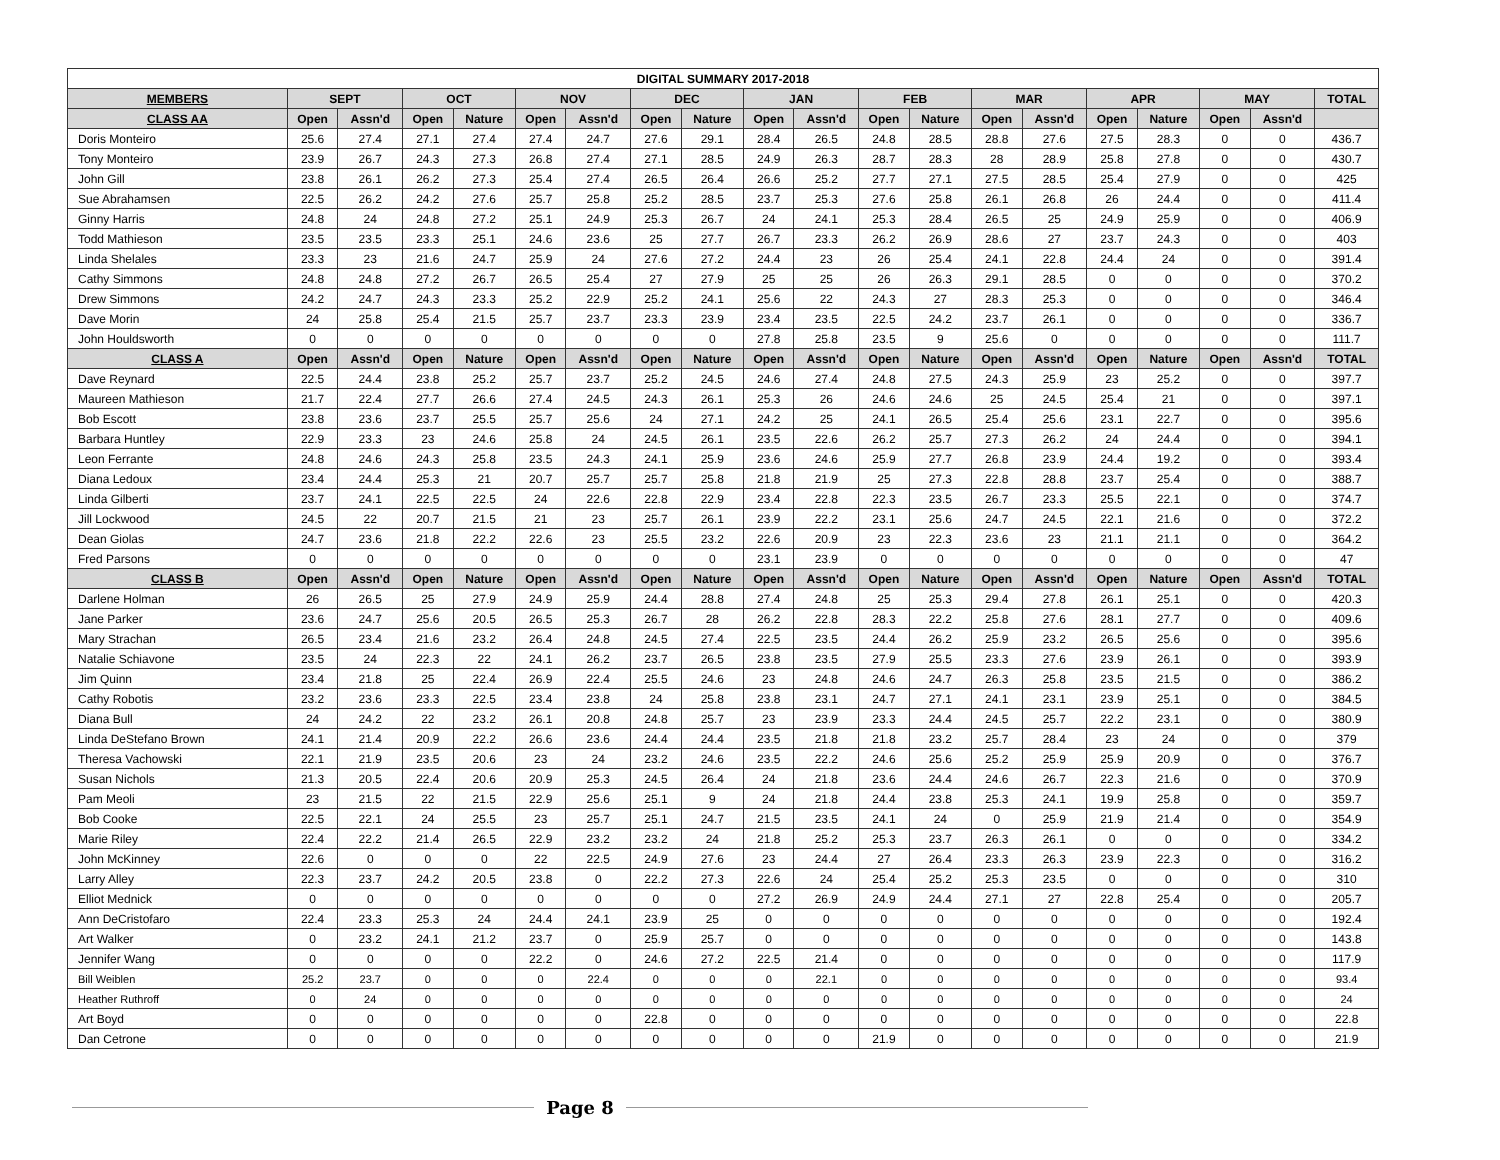| DIGITAL SUMMARY 2017-2018 | | | | | | | | | | | | | | | | | | | |
| --- | --- | --- | --- | --- | --- | --- | --- | --- | --- | --- | --- | --- | --- | --- | --- | --- | --- | --- | --- |
| MEMBERS | SEPT | | OCT | | NOV | | DEC | | JAN | | FEB | | MAR | | APR | | MAY | | TOTAL |
| CLASS AA | Open | Assn'd | Open | Nature | Open | Assn'd | Open | Nature | Open | Assn'd | Open | Nature | Open | Assn'd | Open | Nature | Open | Assn'd | |
| Doris Monteiro | 25.6 | 27.4 | 27.1 | 27.4 | 27.4 | 24.7 | 27.6 | 29.1 | 28.4 | 26.5 | 24.8 | 28.5 | 28.8 | 27.6 | 27.5 | 28.3 | 0 | 0 | 436.7 |
| Tony Monteiro | 23.9 | 26.7 | 24.3 | 27.3 | 26.8 | 27.4 | 27.1 | 28.5 | 24.9 | 26.3 | 28.7 | 28.3 | 28 | 28.9 | 25.8 | 27.8 | 0 | 0 | 430.7 |
| John Gill | 23.8 | 26.1 | 26.2 | 27.3 | 25.4 | 27.4 | 26.5 | 26.4 | 26.6 | 25.2 | 27.7 | 27.1 | 27.5 | 28.5 | 25.4 | 27.9 | 0 | 0 | 425 |
| Sue Abrahamsen | 22.5 | 26.2 | 24.2 | 27.6 | 25.7 | 25.8 | 25.2 | 28.5 | 23.7 | 25.3 | 27.6 | 25.8 | 26.1 | 26.8 | 26 | 24.4 | 0 | 0 | 411.4 |
| Ginny Harris | 24.8 | 24 | 24.8 | 27.2 | 25.1 | 24.9 | 25.3 | 26.7 | 24 | 24.1 | 25.3 | 28.4 | 26.5 | 25 | 24.9 | 25.9 | 0 | 0 | 406.9 |
| Todd Mathieson | 23.5 | 23.5 | 23.3 | 25.1 | 24.6 | 23.6 | 25 | 27.7 | 26.7 | 23.3 | 26.2 | 26.9 | 28.6 | 27 | 23.7 | 24.3 | 0 | 0 | 403 |
| Linda Shelales | 23.3 | 23 | 21.6 | 24.7 | 25.9 | 24 | 27.6 | 27.2 | 24.4 | 23 | 26 | 25.4 | 24.1 | 22.8 | 24.4 | 24 | 0 | 0 | 391.4 |
| Cathy Simmons | 24.8 | 24.8 | 27.2 | 26.7 | 26.5 | 25.4 | 27 | 27.9 | 25 | 25 | 26 | 26.3 | 29.1 | 28.5 | 0 | 0 | 0 | 0 | 370.2 |
| Drew Simmons | 24.2 | 24.7 | 24.3 | 23.3 | 25.2 | 22.9 | 25.2 | 24.1 | 25.6 | 22 | 24.3 | 27 | 28.3 | 25.3 | 0 | 0 | 0 | 0 | 346.4 |
| Dave Morin | 24 | 25.8 | 25.4 | 21.5 | 25.7 | 23.7 | 23.3 | 23.9 | 23.4 | 23.5 | 22.5 | 24.2 | 23.7 | 26.1 | 0 | 0 | 0 | 0 | 336.7 |
| John Houldsworth | 0 | 0 | 0 | 0 | 0 | 0 | 0 | 0 | 27.8 | 25.8 | 23.5 | 9 | 25.6 | 0 | 0 | 0 | 0 | 0 | 111.7 |
| CLASS A | Open | Assn'd | Open | Nature | Open | Assn'd | Open | Nature | Open | Assn'd | Open | Nature | Open | Assn'd | Open | Nature | Open | Assn'd | TOTAL |
| Dave Reynard | 22.5 | 24.4 | 23.8 | 25.2 | 25.7 | 23.7 | 25.2 | 24.5 | 24.6 | 27.4 | 24.8 | 27.5 | 24.3 | 25.9 | 23 | 25.2 | 0 | 0 | 397.7 |
| Maureen Mathieson | 21.7 | 22.4 | 27.7 | 26.6 | 27.4 | 24.5 | 24.3 | 26.1 | 25.3 | 26 | 24.6 | 24.6 | 25 | 24.5 | 25.4 | 21 | 0 | 0 | 397.1 |
| Bob Escott | 23.8 | 23.6 | 23.7 | 25.5 | 25.7 | 25.6 | 24 | 27.1 | 24.2 | 25 | 24.1 | 26.5 | 25.4 | 25.6 | 23.1 | 22.7 | 0 | 0 | 395.6 |
| Barbara Huntley | 22.9 | 23.3 | 23 | 24.6 | 25.8 | 24 | 24.5 | 26.1 | 23.5 | 22.6 | 26.2 | 25.7 | 27.3 | 26.2 | 24 | 24.4 | 0 | 0 | 394.1 |
| Leon Ferrante | 24.8 | 24.6 | 24.3 | 25.8 | 23.5 | 24.3 | 24.1 | 25.9 | 23.6 | 24.6 | 25.9 | 27.7 | 26.8 | 23.9 | 24.4 | 19.2 | 0 | 0 | 393.4 |
| Diana Ledoux | 23.4 | 24.4 | 25.3 | 21 | 20.7 | 25.7 | 25.7 | 25.8 | 21.8 | 21.9 | 25 | 27.3 | 22.8 | 28.8 | 23.7 | 25.4 | 0 | 0 | 388.7 |
| Linda Gilberti | 23.7 | 24.1 | 22.5 | 22.5 | 24 | 22.6 | 22.8 | 22.9 | 23.4 | 22.8 | 22.3 | 23.5 | 26.7 | 23.3 | 25.5 | 22.1 | 0 | 0 | 374.7 |
| Jill Lockwood | 24.5 | 22 | 20.7 | 21.5 | 21 | 23 | 25.7 | 26.1 | 23.9 | 22.2 | 23.1 | 25.6 | 24.7 | 24.5 | 22.1 | 21.6 | 0 | 0 | 372.2 |
| Dean Giolas | 24.7 | 23.6 | 21.8 | 22.2 | 22.6 | 23 | 25.5 | 23.2 | 22.6 | 20.9 | 23 | 22.3 | 23.6 | 23 | 21.1 | 21.1 | 0 | 0 | 364.2 |
| Fred Parsons | 0 | 0 | 0 | 0 | 0 | 0 | 0 | 0 | 23.1 | 23.9 | 0 | 0 | 0 | 0 | 0 | 0 | 0 | 0 | 47 |
| CLASS B | Open | Assn'd | Open | Nature | Open | Assn'd | Open | Nature | Open | Assn'd | Open | Nature | Open | Assn'd | Open | Nature | Open | Assn'd | TOTAL |
| Darlene Holman | 26 | 26.5 | 25 | 27.9 | 24.9 | 25.9 | 24.4 | 28.8 | 27.4 | 24.8 | 25 | 25.3 | 29.4 | 27.8 | 26.1 | 25.1 | 0 | 0 | 420.3 |
| Jane Parker | 23.6 | 24.7 | 25.6 | 20.5 | 26.5 | 25.3 | 26.7 | 28 | 26.2 | 22.8 | 28.3 | 22.2 | 25.8 | 27.6 | 28.1 | 27.7 | 0 | 0 | 409.6 |
| Mary Strachan | 26.5 | 23.4 | 21.6 | 23.2 | 26.4 | 24.8 | 24.5 | 27.4 | 22.5 | 23.5 | 24.4 | 26.2 | 25.9 | 23.2 | 26.5 | 25.6 | 0 | 0 | 395.6 |
| Natalie Schiavone | 23.5 | 24 | 22.3 | 22 | 24.1 | 26.2 | 23.7 | 26.5 | 23.8 | 23.5 | 27.9 | 25.5 | 23.3 | 27.6 | 23.9 | 26.1 | 0 | 0 | 393.9 |
| Jim Quinn | 23.4 | 21.8 | 25 | 22.4 | 26.9 | 22.4 | 25.5 | 24.6 | 23 | 24.8 | 24.6 | 24.7 | 26.3 | 25.8 | 23.5 | 21.5 | 0 | 0 | 386.2 |
| Cathy Robotis | 23.2 | 23.6 | 23.3 | 22.5 | 23.4 | 23.8 | 24 | 25.8 | 23.8 | 23.1 | 24.7 | 27.1 | 24.1 | 23.1 | 23.9 | 25.1 | 0 | 0 | 384.5 |
| Diana Bull | 24 | 24.2 | 22 | 23.2 | 26.1 | 20.8 | 24.8 | 25.7 | 23 | 23.9 | 23.3 | 24.4 | 24.5 | 25.7 | 22.2 | 23.1 | 0 | 0 | 380.9 |
| Linda DeStefano Brown | 24.1 | 21.4 | 20.9 | 22.2 | 26.6 | 23.6 | 24.4 | 24.4 | 23.5 | 21.8 | 21.8 | 23.2 | 25.7 | 28.4 | 23 | 24 | 0 | 0 | 379 |
| Theresa Vachowski | 22.1 | 21.9 | 23.5 | 20.6 | 23 | 24 | 23.2 | 24.6 | 23.5 | 22.2 | 24.6 | 25.6 | 25.2 | 25.9 | 25.9 | 20.9 | 0 | 0 | 376.7 |
| Susan Nichols | 21.3 | 20.5 | 22.4 | 20.6 | 20.9 | 25.3 | 24.5 | 26.4 | 24 | 21.8 | 23.6 | 24.4 | 24.6 | 26.7 | 22.3 | 21.6 | 0 | 0 | 370.9 |
| Pam Meoli | 23 | 21.5 | 22 | 21.5 | 22.9 | 25.6 | 25.1 | 9 | 24 | 21.8 | 24.4 | 23.8 | 25.3 | 24.1 | 19.9 | 25.8 | 0 | 0 | 359.7 |
| Bob Cooke | 22.5 | 22.1 | 24 | 25.5 | 23 | 25.7 | 25.1 | 24.7 | 21.5 | 23.5 | 24.1 | 24 | 0 | 25.9 | 21.9 | 21.4 | 0 | 0 | 354.9 |
| Marie Riley | 22.4 | 22.2 | 21.4 | 26.5 | 22.9 | 23.2 | 23.2 | 24 | 21.8 | 25.2 | 25.3 | 23.7 | 26.3 | 26.1 | 0 | 0 | 0 | 0 | 334.2 |
| John McKinney | 22.6 | 0 | 0 | 0 | 22 | 22.5 | 24.9 | 27.6 | 23 | 24.4 | 27 | 26.4 | 23.3 | 26.3 | 23.9 | 22.3 | 0 | 0 | 316.2 |
| Larry Alley | 22.3 | 23.7 | 24.2 | 20.5 | 23.8 | 0 | 22.2 | 27.3 | 22.6 | 24 | 25.4 | 25.2 | 25.3 | 23.5 | 0 | 0 | 0 | 0 | 310 |
| Elliot Mednick | 0 | 0 | 0 | 0 | 0 | 0 | 0 | 0 | 27.2 | 26.9 | 24.9 | 24.4 | 27.1 | 27 | 22.8 | 25.4 | 0 | 0 | 205.7 |
| Ann DeCristofaro | 22.4 | 23.3 | 25.3 | 24 | 24.4 | 24.1 | 23.9 | 25 | 0 | 0 | 0 | 0 | 0 | 0 | 0 | 0 | 0 | 0 | 192.4 |
| Art Walker | 0 | 23.2 | 24.1 | 21.2 | 23.7 | 0 | 25.9 | 25.7 | 0 | 0 | 0 | 0 | 0 | 0 | 0 | 0 | 0 | 0 | 143.8 |
| Jennifer Wang | 0 | 0 | 0 | 0 | 22.2 | 0 | 24.6 | 27.2 | 22.5 | 21.4 | 0 | 0 | 0 | 0 | 0 | 0 | 0 | 0 | 117.9 |
| Bill Weiblen | 25.2 | 23.7 | 0 | 0 | 0 | 22.4 | 0 | 0 | 0 | 22.1 | 0 | 0 | 0 | 0 | 0 | 0 | 0 | 0 | 93.4 |
| Heather Ruthroff | 0 | 24 | 0 | 0 | 0 | 0 | 0 | 0 | 0 | 0 | 0 | 0 | 0 | 0 | 0 | 0 | 0 | 0 | 24 |
| Art Boyd | 0 | 0 | 0 | 0 | 0 | 0 | 22.8 | 0 | 0 | 0 | 0 | 0 | 0 | 0 | 0 | 0 | 0 | 0 | 22.8 |
| Dan Cetrone | 0 | 0 | 0 | 0 | 0 | 0 | 0 | 0 | 0 | 0 | 21.9 | 0 | 0 | 0 | 0 | 0 | 0 | 0 | 21.9 |
Page 8